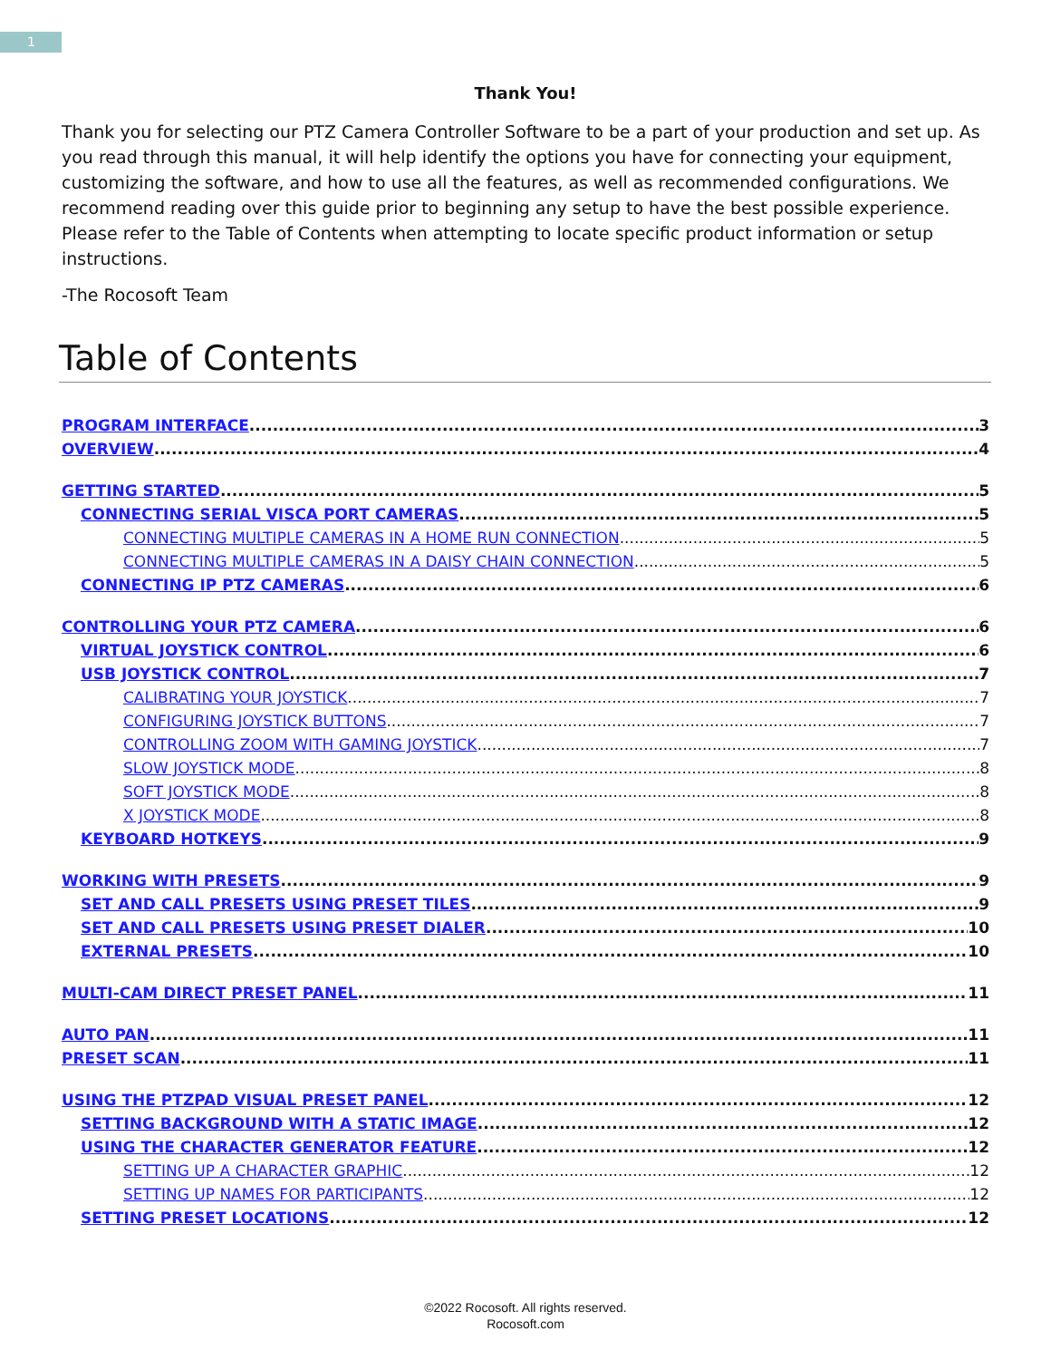1
Thank You!
Thank you for selecting our PTZ Camera Controller Software to be a part of your production and set up. As you read through this manual, it will help identify the options you have for connecting your equipment, customizing the software, and how to use all the features, as well as recommended configurations. We recommend reading over this guide prior to beginning any setup to have the best possible experience. Please refer to the Table of Contents when attempting to locate specific product information or setup instructions.
-The Rocosoft Team
Table of Contents
PROGRAM INTERFACE 3
OVERVIEW 4
GETTING STARTED 5
CONNECTING SERIAL VISCA PORT CAMERAS 5
CONNECTING MULTIPLE CAMERAS IN A HOME RUN CONNECTION 5
CONNECTING MULTIPLE CAMERAS IN A DAISY CHAIN CONNECTION 5
CONNECTING IP PTZ CAMERAS 6
CONTROLLING YOUR PTZ CAMERA 6
VIRTUAL JOYSTICK CONTROL 6
USB JOYSTICK CONTROL 7
CALIBRATING YOUR JOYSTICK 7
CONFIGURING JOYSTICK BUTTONS 7
CONTROLLING ZOOM WITH GAMING JOYSTICK 7
SLOW JOYSTICK MODE 8
SOFT JOYSTICK MODE 8
X JOYSTICK MODE 8
KEYBOARD HOTKEYS 9
WORKING WITH PRESETS 9
SET AND CALL PRESETS USING PRESET TILES 9
SET AND CALL PRESETS USING PRESET DIALER 10
EXTERNAL PRESETS 10
MULTI-CAM DIRECT PRESET PANEL 11
AUTO PAN 11
PRESET SCAN 11
USING THE PTZPAD VISUAL PRESET PANEL 12
SETTING BACKGROUND WITH A STATIC IMAGE 12
USING THE CHARACTER GENERATOR FEATURE 12
SETTING UP A CHARACTER GRAPHIC 12
SETTING UP NAMES FOR PARTICIPANTS 12
SETTING PRESET LOCATIONS 12
©2022 Rocosoft. All rights reserved.
Rocosoft.com